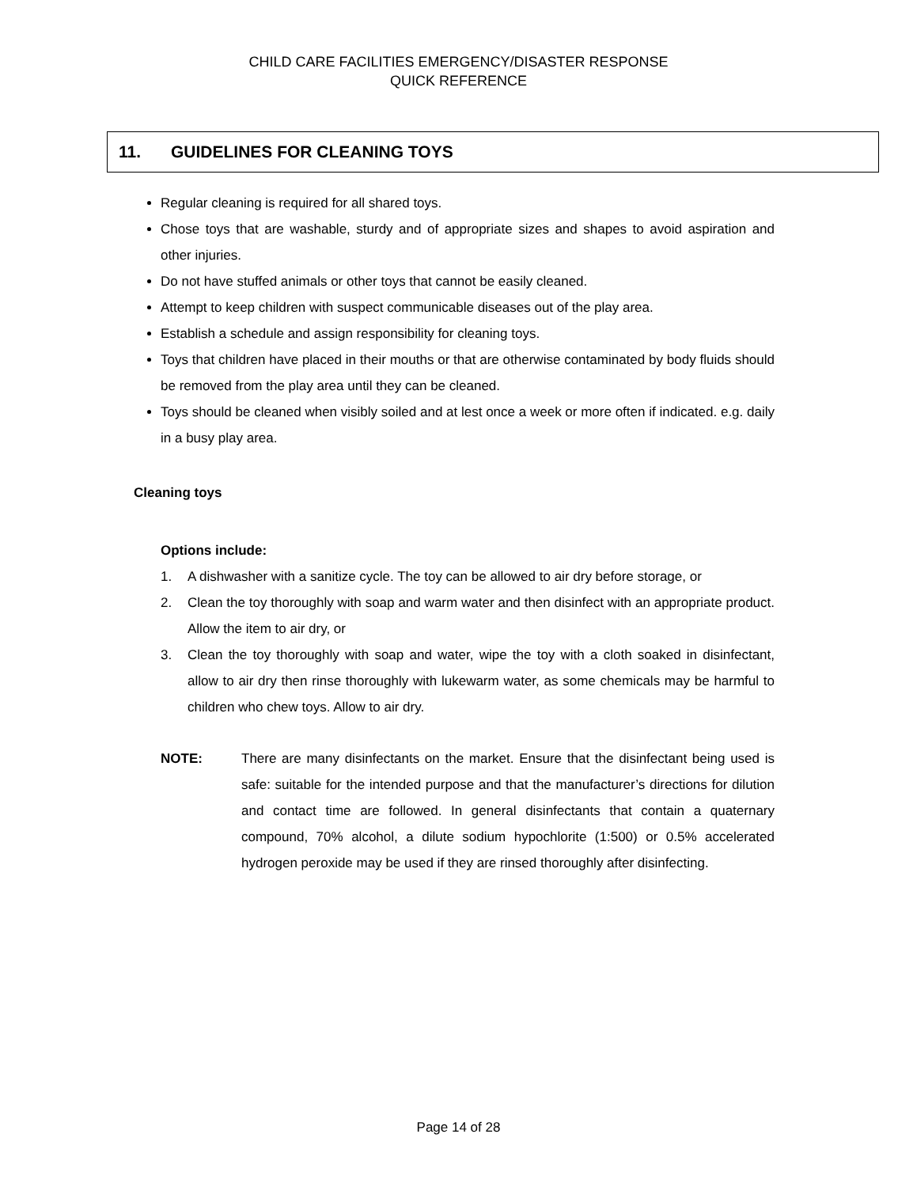CHILD CARE FACILITIES EMERGENCY/DISASTER RESPONSE
QUICK REFERENCE
11. GUIDELINES FOR CLEANING TOYS
Regular cleaning is required for all shared toys.
Chose toys that are washable, sturdy and of appropriate sizes and shapes to avoid aspiration and other injuries.
Do not have stuffed animals or other toys that cannot be easily cleaned.
Attempt to keep children with suspect communicable diseases out of the play area.
Establish a schedule and assign responsibility for cleaning toys.
Toys that children have placed in their mouths or that are otherwise contaminated by body fluids should be removed from the play area until they can be cleaned.
Toys should be cleaned when visibly soiled and at lest once a week or more often if indicated. e.g. daily in a busy play area.
Cleaning toys
Options include:
1. A dishwasher with a sanitize cycle. The toy can be allowed to air dry before storage, or
2. Clean the toy thoroughly with soap and warm water and then disinfect with an appropriate product. Allow the item to air dry, or
3. Clean the toy thoroughly with soap and water, wipe the toy with a cloth soaked in disinfectant, allow to air dry then rinse thoroughly with lukewarm water, as some chemicals may be harmful to children who chew toys. Allow to air dry.
NOTE: There are many disinfectants on the market. Ensure that the disinfectant being used is safe: suitable for the intended purpose and that the manufacturer’s directions for dilution and contact time are followed. In general disinfectants that contain a quaternary compound, 70% alcohol, a dilute sodium hypochlorite (1:500) or 0.5% accelerated hydrogen peroxide may be used if they are rinsed thoroughly after disinfecting.
Page 14 of 28